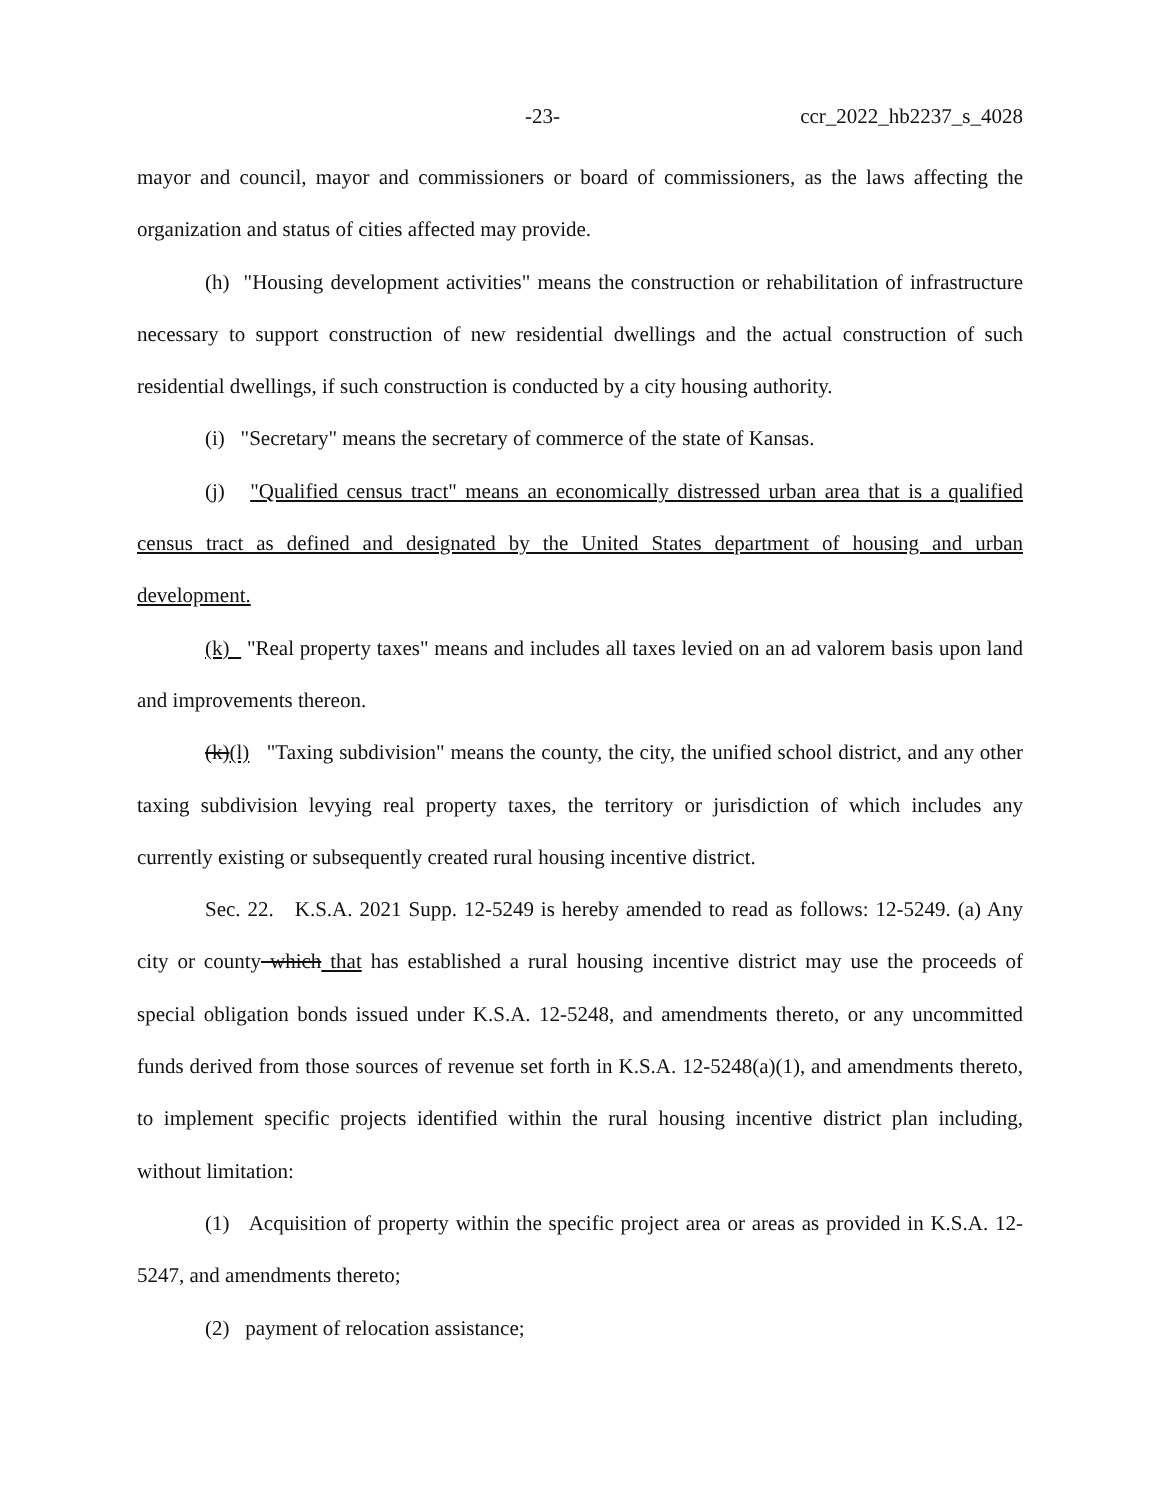-23- ccr_2022_hb2237_s_4028
mayor and council, mayor and commissioners or board of commissioners, as the laws affecting the organization and status of cities affected may provide.
(h) "Housing development activities" means the construction or rehabilitation of infrastructure necessary to support construction of new residential dwellings and the actual construction of such residential dwellings, if such construction is conducted by a city housing authority.
(i) "Secretary" means the secretary of commerce of the state of Kansas.
(j) "Qualified census tract" means an economically distressed urban area that is a qualified census tract as defined and designated by the United States department of housing and urban development.
(k) "Real property taxes" means and includes all taxes levied on an ad valorem basis upon land and improvements thereon.
(k)(l) "Taxing subdivision" means the county, the city, the unified school district, and any other taxing subdivision levying real property taxes, the territory or jurisdiction of which includes any currently existing or subsequently created rural housing incentive district.
Sec. 22. K.S.A. 2021 Supp. 12-5249 is hereby amended to read as follows: 12-5249. (a) Any city or county which that has established a rural housing incentive district may use the proceeds of special obligation bonds issued under K.S.A. 12-5248, and amendments thereto, or any uncommitted funds derived from those sources of revenue set forth in K.S.A. 12-5248(a)(1), and amendments thereto, to implement specific projects identified within the rural housing incentive district plan including, without limitation:
(1) Acquisition of property within the specific project area or areas as provided in K.S.A. 12-5247, and amendments thereto;
(2) payment of relocation assistance;